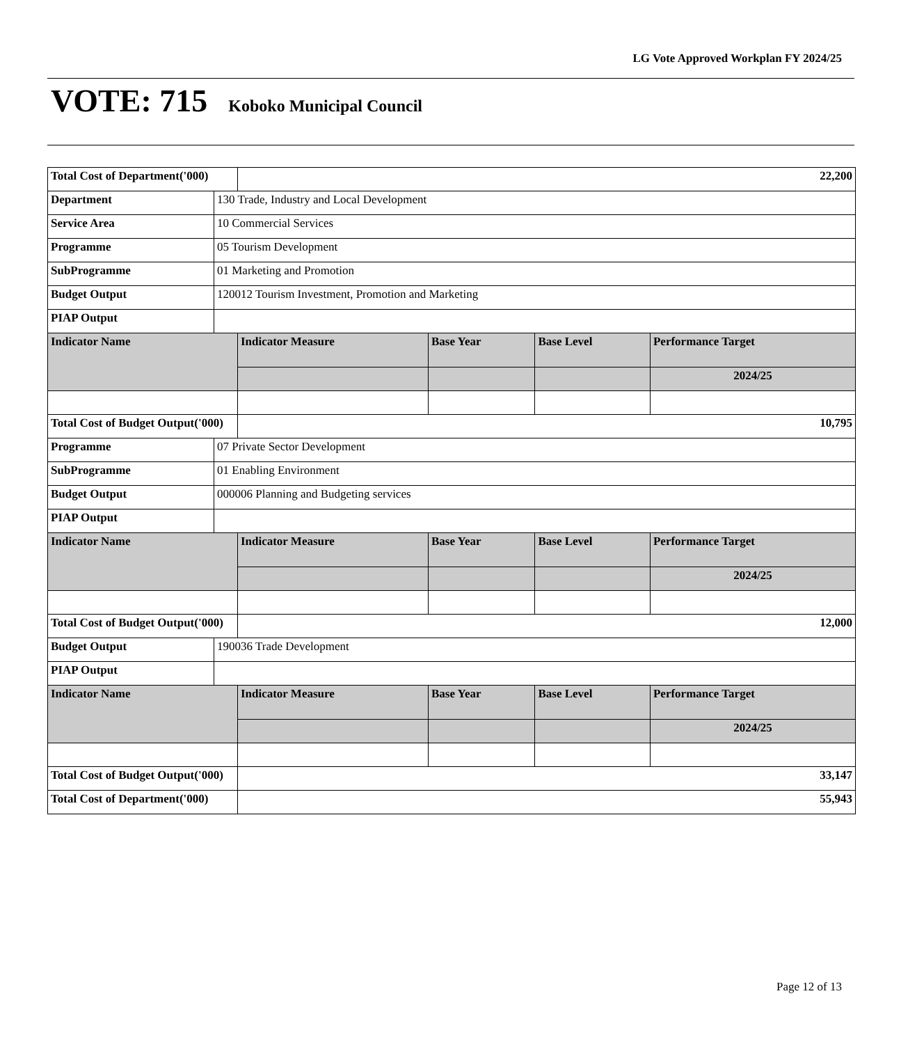LG Vote Approved Workplan FY 2024/25
VOTE: 715 Koboko Municipal Council
| Total Cost of Department('000) | | 22,200 | | | |
| Department | 130 Trade, Industry and Local Development | | | | |
| Service Area | 10 Commercial Services | | | | |
| Programme | 05 Tourism Development | | | | |
| SubProgramme | 01 Marketing and Promotion | | | | |
| Budget Output | 120012 Tourism Investment, Promotion and Marketing | | | | |
| PIAP Output | | | | | |
| Indicator Name | | Indicator Measure | Base Year | Base Level | Performance Target |
| | | | | | 2024/25 |
| Total Cost of Budget Output('000) | | 10,795 | | | |
| Programme | 07 Private Sector Development | | | | |
| SubProgramme | 01 Enabling Environment | | | | |
| Budget Output | 000006 Planning and Budgeting services | | | | |
| PIAP Output | | | | | |
| Indicator Name | | Indicator Measure | Base Year | Base Level | Performance Target |
| | | | | | 2024/25 |
| Total Cost of Budget Output('000) | | 12,000 | | | |
| Budget Output | 190036 Trade Development | | | | |
| PIAP Output | | | | | |
| Indicator Name | | Indicator Measure | Base Year | Base Level | Performance Target |
| | | | | | 2024/25 |
| Total Cost of Budget Output('000) | | 33,147 | | | |
| Total Cost of Department('000) | | 55,943 | | | |
Page 12 of 13